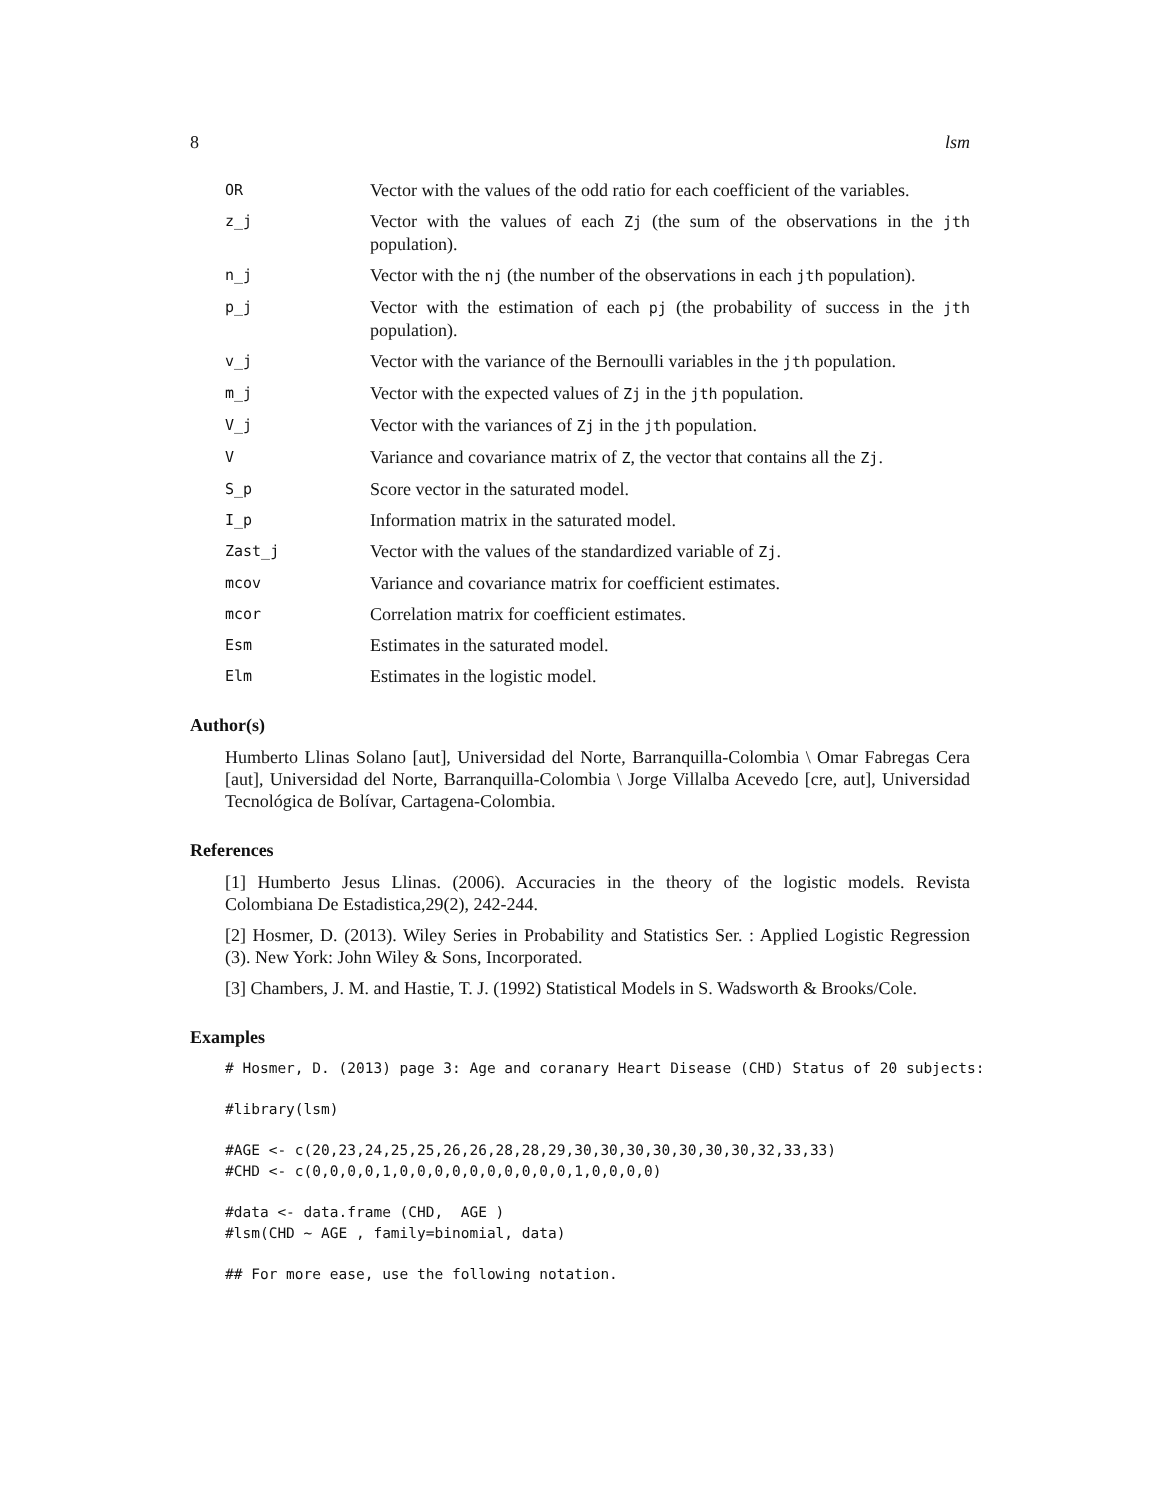8 lsm
OR
Vector with the values of the odd ratio for each coefficient of the variables.
z_j
Vector with the values of each Zj (the sum of the observations in the jth population).
n_j
Vector with the nj (the number of the observations in each jth population).
p_j
Vector with the estimation of each pj (the probability of success in the jth population).
v_j
Vector with the variance of the Bernoulli variables in the jth population.
m_j
Vector with the expected values of Zj in the jth population.
V_j
Vector with the variances of Zj in the jth population.
V
Variance and covariance matrix of Z, the vector that contains all the Zj.
S_p
Score vector in the saturated model.
I_p
Information matrix in the saturated model.
Zast_j
Vector with the values of the standardized variable of Zj.
mcov
Variance and covariance matrix for coefficient estimates.
mcor
Correlation matrix for coefficient estimates.
Esm
Estimates in the saturated model.
Elm
Estimates in the logistic model.
Author(s)
Humberto Llinas Solano [aut], Universidad del Norte, Barranquilla-Colombia \ Omar Fabregas Cera [aut], Universidad del Norte, Barranquilla-Colombia \ Jorge Villalba Acevedo [cre, aut], Universidad Tecnológica de Bolívar, Cartagena-Colombia.
References
[1] Humberto Jesus Llinas. (2006). Accuracies in the theory of the logistic models. Revista Colombiana De Estadistica,29(2), 242-244.
[2] Hosmer, D. (2013). Wiley Series in Probability and Statistics Ser. : Applied Logistic Regression (3). New York: John Wiley & Sons, Incorporated.
[3] Chambers, J. M. and Hastie, T. J. (1992) Statistical Models in S. Wadsworth & Brooks/Cole.
Examples
# Hosmer, D. (2013) page 3: Age and coranary Heart Disease (CHD) Status of 20 subjects:
#library(lsm)
#AGE <- c(20,23,24,25,25,26,26,28,28,29,30,30,30,30,30,30,30,32,33,33)
#CHD <- c(0,0,0,0,1,0,0,0,0,0,0,0,0,0,0,1,0,0,0,0)
#data <- data.frame (CHD,  AGE )
#lsm(CHD ~ AGE , family=binomial, data)
## For more ease, use the following notation.